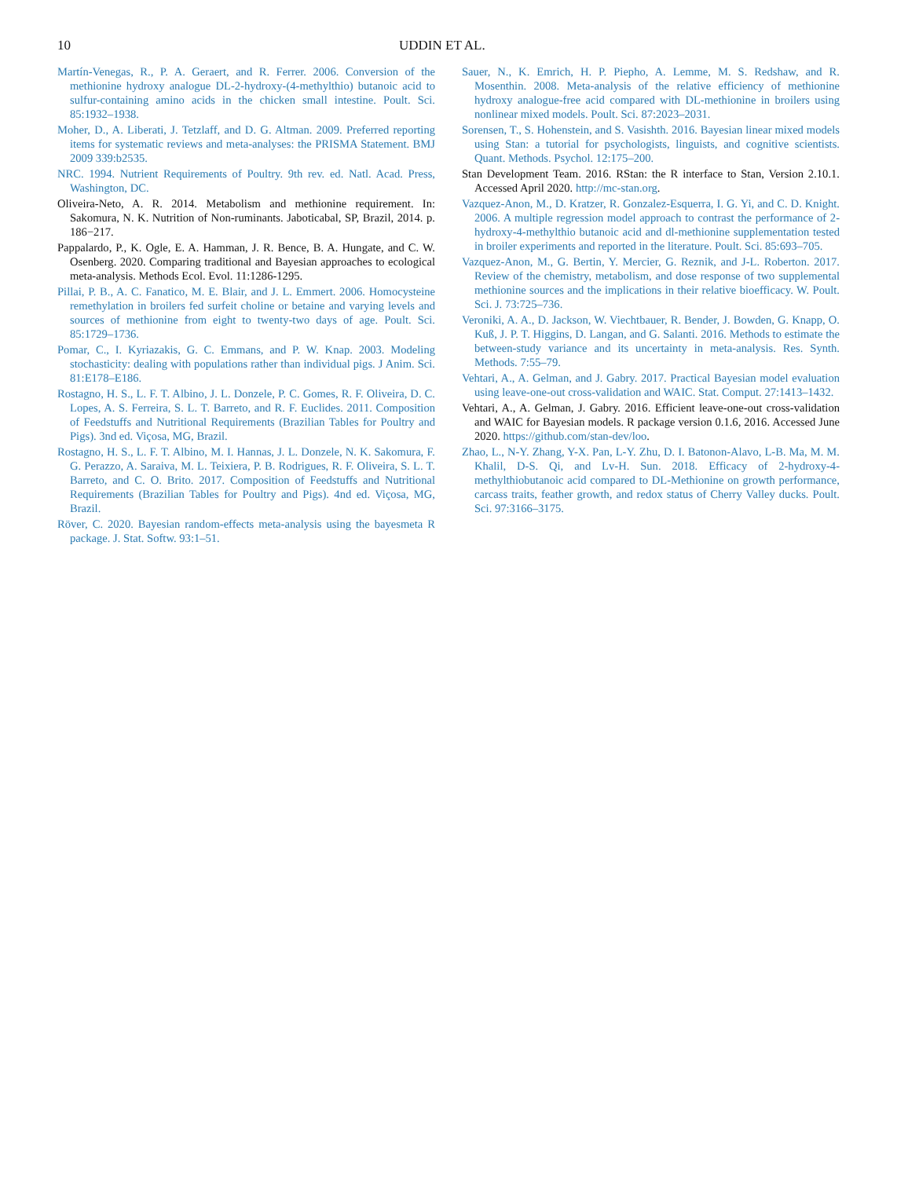10 UDDIN ET AL.
Martín-Venegas, R., P. A. Geraert, and R. Ferrer. 2006. Conversion of the methionine hydroxy analogue DL-2-hydroxy-(4-methylthio) butanoic acid to sulfur-containing amino acids in the chicken small intestine. Poult. Sci. 85:1932–1938.
Moher, D., A. Liberati, J. Tetzlaff, and D. G. Altman. 2009. Preferred reporting items for systematic reviews and meta-analyses: the PRISMA Statement. BMJ 2009 339:b2535.
NRC. 1994. Nutrient Requirements of Poultry. 9th rev. ed. Natl. Acad. Press, Washington, DC.
Oliveira-Neto, A. R. 2014. Metabolism and methionine requirement. In: Sakomura, N. K. Nutrition of Non-ruminants. Jaboticabal, SP, Brazil, 2014. p. 186−217.
Pappalardo, P., K. Ogle, E. A. Hamman, J. R. Bence, B. A. Hungate, and C. W. Osenberg. 2020. Comparing traditional and Bayesian approaches to ecological meta-analysis. Methods Ecol. Evol. 11:1286-1295.
Pillai, P. B., A. C. Fanatico, M. E. Blair, and J. L. Emmert. 2006. Homocysteine remethylation in broilers fed surfeit choline or betaine and varying levels and sources of methionine from eight to twenty-two days of age. Poult. Sci. 85:1729–1736.
Pomar, C., I. Kyriazakis, G. C. Emmans, and P. W. Knap. 2003. Modeling stochasticity: dealing with populations rather than individual pigs. J Anim. Sci. 81:E178–E186.
Rostagno, H. S., L. F. T. Albino, J. L. Donzele, P. C. Gomes, R. F. Oliveira, D. C. Lopes, A. S. Ferreira, S. L. T. Barreto, and R. F. Euclides. 2011. Composition of Feedstuffs and Nutritional Requirements (Brazilian Tables for Poultry and Pigs). 3nd ed. Viçosa, MG, Brazil.
Rostagno, H. S., L. F. T. Albino, M. I. Hannas, J. L. Donzele, N. K. Sakomura, F. G. Perazzo, A. Saraiva, M. L. Teixiera, P. B. Rodrigues, R. F. Oliveira, S. L. T. Barreto, and C. O. Brito. 2017. Composition of Feedstuffs and Nutritional Requirements (Brazilian Tables for Poultry and Pigs). 4nd ed. Viçosa, MG, Brazil.
Röver, C. 2020. Bayesian random-effects meta-analysis using the bayesmeta R package. J. Stat. Softw. 93:1–51.
Sauer, N., K. Emrich, H. P. Piepho, A. Lemme, M. S. Redshaw, and R. Mosenthin. 2008. Meta-analysis of the relative efficiency of methionine hydroxy analogue-free acid compared with DL-methionine in broilers using nonlinear mixed models. Poult. Sci. 87:2023–2031.
Sorensen, T., S. Hohenstein, and S. Vasishth. 2016. Bayesian linear mixed models using Stan: a tutorial for psychologists, linguists, and cognitive scientists. Quant. Methods. Psychol. 12:175–200.
Stan Development Team. 2016. RStan: the R interface to Stan, Version 2.10.1. Accessed April 2020. http://mc-stan.org.
Vazquez-Anon, M., D. Kratzer, R. Gonzalez-Esquerra, I. G. Yi, and C. D. Knight. 2006. A multiple regression model approach to contrast the performance of 2-hydroxy-4-methylthio butanoic acid and dl-methionine supplementation tested in broiler experiments and reported in the literature. Poult. Sci. 85:693–705.
Vazquez-Anon, M., G. Bertin, Y. Mercier, G. Reznik, and J-L. Roberton. 2017. Review of the chemistry, metabolism, and dose response of two supplemental methionine sources and the implications in their relative bioefficacy. W. Poult. Sci. J. 73:725–736.
Veroniki, A. A., D. Jackson, W. Viechtbauer, R. Bender, J. Bowden, G. Knapp, O. Kuß, J. P. T. Higgins, D. Langan, and G. Salanti. 2016. Methods to estimate the between-study variance and its uncertainty in meta-analysis. Res. Synth. Methods. 7:55–79.
Vehtari, A., A. Gelman, and J. Gabry. 2017. Practical Bayesian model evaluation using leave-one-out cross-validation and WAIC. Stat. Comput. 27:1413–1432.
Vehtari, A., A. Gelman, J. Gabry. 2016. Efficient leave-one-out cross-validation and WAIC for Bayesian models. R package version 0.1.6, 2016. Accessed June 2020. https://github.com/stan-dev/loo.
Zhao, L., N-Y. Zhang, Y-X. Pan, L-Y. Zhu, D. I. Batonon-Alavo, L-B. Ma, M. M. Khalil, D-S. Qi, and Lv-H. Sun. 2018. Efficacy of 2-hydroxy-4-methylthiobutanoic acid compared to DL-Methionine on growth performance, carcass traits, feather growth, and redox status of Cherry Valley ducks. Poult. Sci. 97:3166–3175.